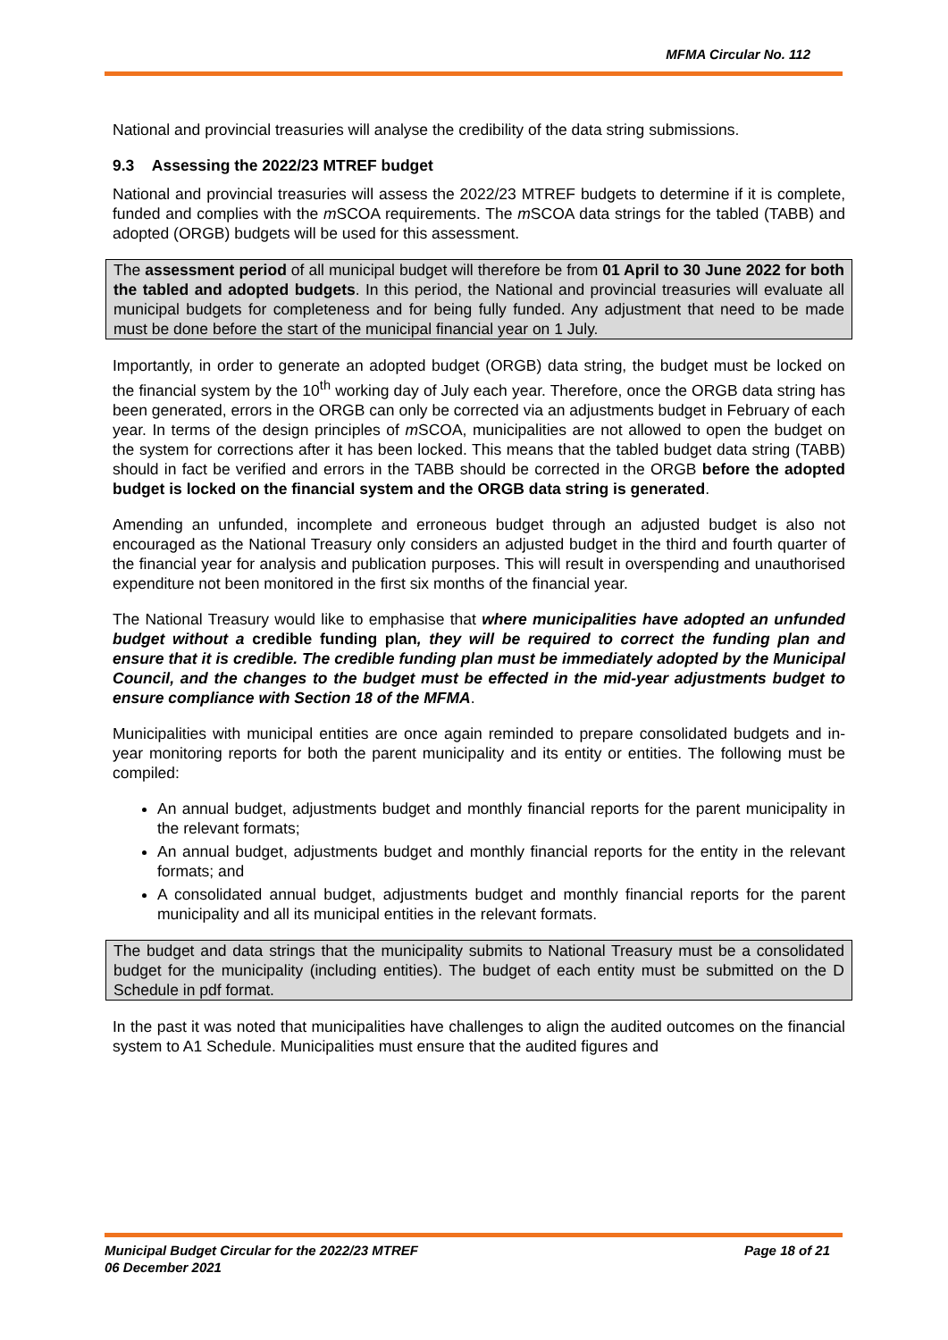MFMA Circular No. 112
National and provincial treasuries will analyse the credibility of the data string submissions.
9.3 Assessing the 2022/23 MTREF budget
National and provincial treasuries will assess the 2022/23 MTREF budgets to determine if it is complete, funded and complies with the m SCOA requirements. The m SCOA data strings for the tabled (TABB) and adopted (ORGB) budgets will be used for this assessment.
The assessment period of all municipal budget will therefore be from 01 April to 30 June 2022 for both the tabled and adopted budgets. In this period, the National and provincial treasuries will evaluate all municipal budgets for completeness and for being fully funded. Any adjustment that need to be made must be done before the start of the municipal financial year on 1 July.
Importantly, in order to generate an adopted budget (ORGB) data string, the budget must be locked on the financial system by the 10<sup>th</sup> working day of July each year. Therefore, once the ORGB data string has been generated, errors in the ORGB can only be corrected via an adjustments budget in February of each year. In terms of the design principles of m SCOA, municipalities are not allowed to open the budget on the system for corrections after it has been locked. This means that the tabled budget data string (TABB) should in fact be verified and errors in the TABB should be corrected in the ORGB before the adopted budget is locked on the financial system and the ORGB data string is generated.
Amending an unfunded, incomplete and erroneous budget through an adjusted budget is also not encouraged as the National Treasury only considers an adjusted budget in the third and fourth quarter of the financial year for analysis and publication purposes. This will result in overspending and unauthorised expenditure not been monitored in the first six months of the financial year.
The National Treasury would like to emphasise that where municipalities have adopted an unfunded budget without a credible funding plan, they will be required to correct the funding plan and ensure that it is credible. The credible funding plan must be immediately adopted by the Municipal Council, and the changes to the budget must be effected in the mid-year adjustments budget to ensure compliance with Section 18 of the MFMA.
Municipalities with municipal entities are once again reminded to prepare consolidated budgets and in-year monitoring reports for both the parent municipality and its entity or entities. The following must be compiled:
An annual budget, adjustments budget and monthly financial reports for the parent municipality in the relevant formats;
An annual budget, adjustments budget and monthly financial reports for the entity in the relevant formats; and
A consolidated annual budget, adjustments budget and monthly financial reports for the parent municipality and all its municipal entities in the relevant formats.
The budget and data strings that the municipality submits to National Treasury must be a consolidated budget for the municipality (including entities). The budget of each entity must be submitted on the D Schedule in pdf format.
In the past it was noted that municipalities have challenges to align the audited outcomes on the financial system to A1 Schedule. Municipalities must ensure that the audited figures and
Municipal Budget Circular for the 2022/23 MTREF
06 December 2021
Page 18 of 21